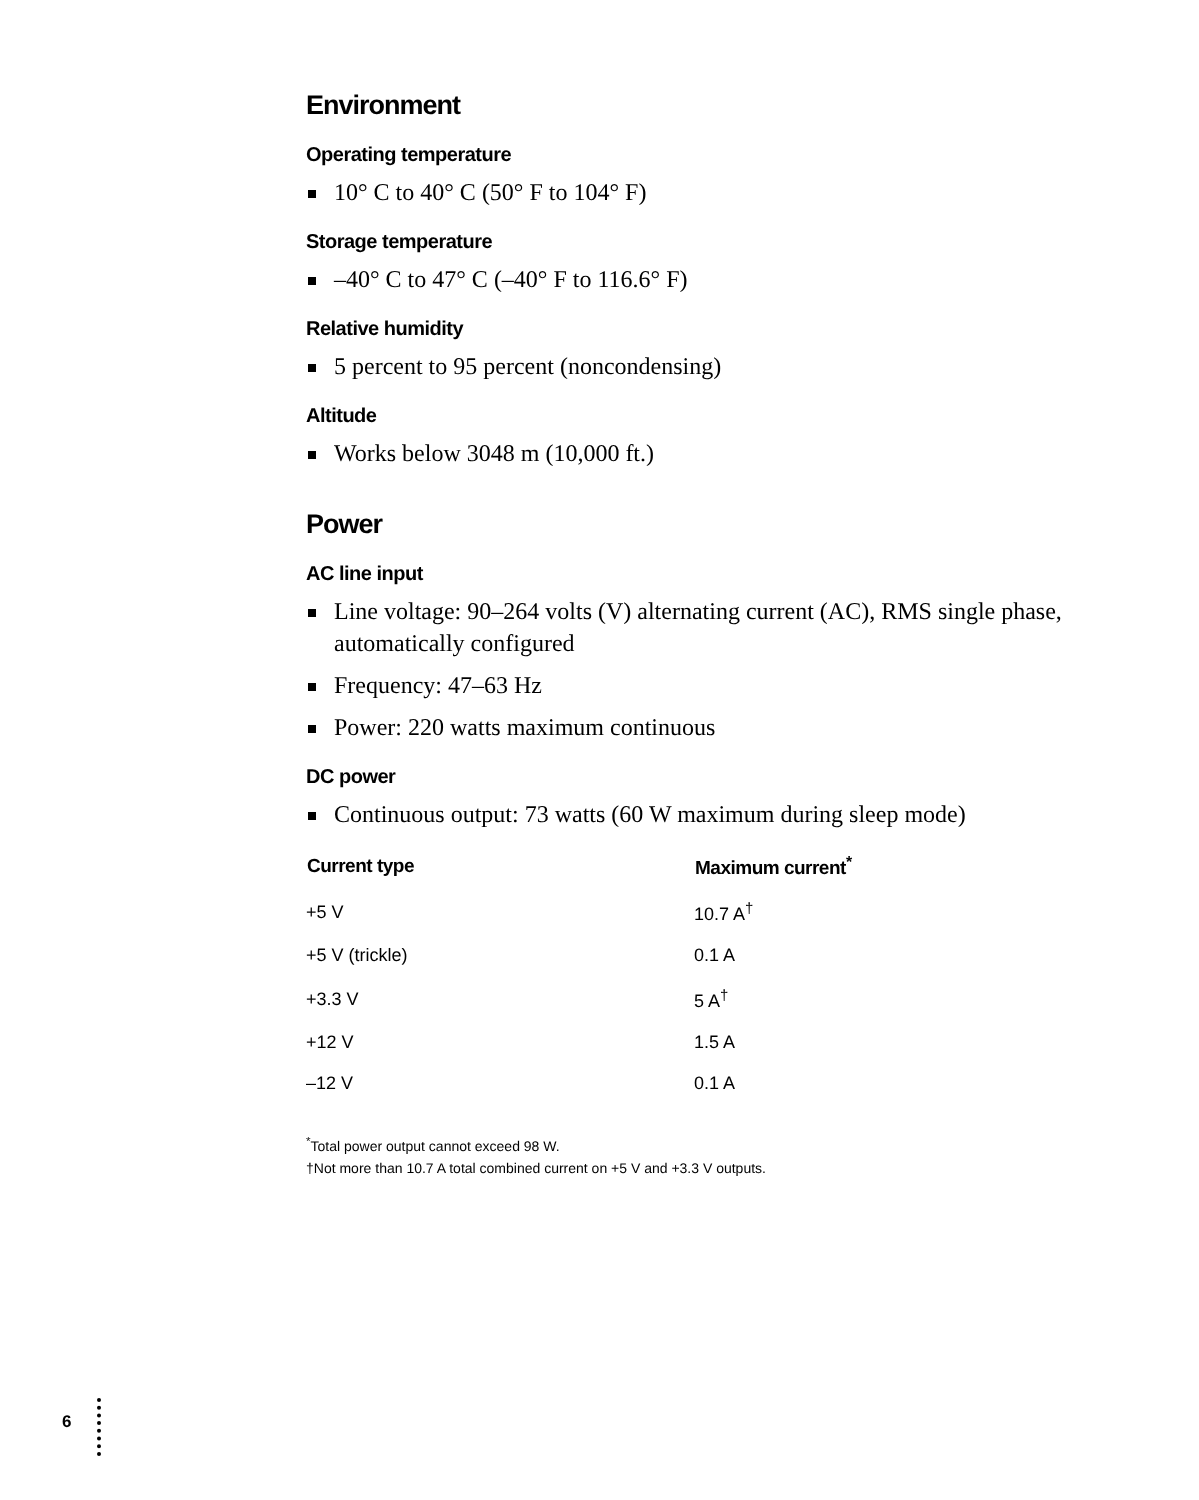Environment
Operating temperature
10° C to 40° C (50° F to 104° F)
Storage temperature
–40° C to 47° C (–40° F to 116.6° F)
Relative humidity
5 percent to 95 percent (noncondensing)
Altitude
Works below 3048 m (10,000 ft.)
Power
AC line input
Line voltage: 90–264 volts (V) alternating current (AC), RMS single phase, automatically configured
Frequency: 47–63 Hz
Power: 220 watts maximum continuous
DC power
Continuous output: 73 watts (60 W maximum during sleep mode)
| Current type | Maximum current<sup>*</sup> |
| --- | --- |
| +5 V | 10.7 A<sup>†</sup> |
| +5 V (trickle) | 0.1 A |
| +3.3 V | 5 A<sup>†</sup> |
| +12 V | 1.5 A |
| –12 V | 0.1 A |
<sup>*</sup> Total power output cannot exceed 98 W.
†Not more than 10.7 A total combined current on +5 V and +3.3 V outputs.
6